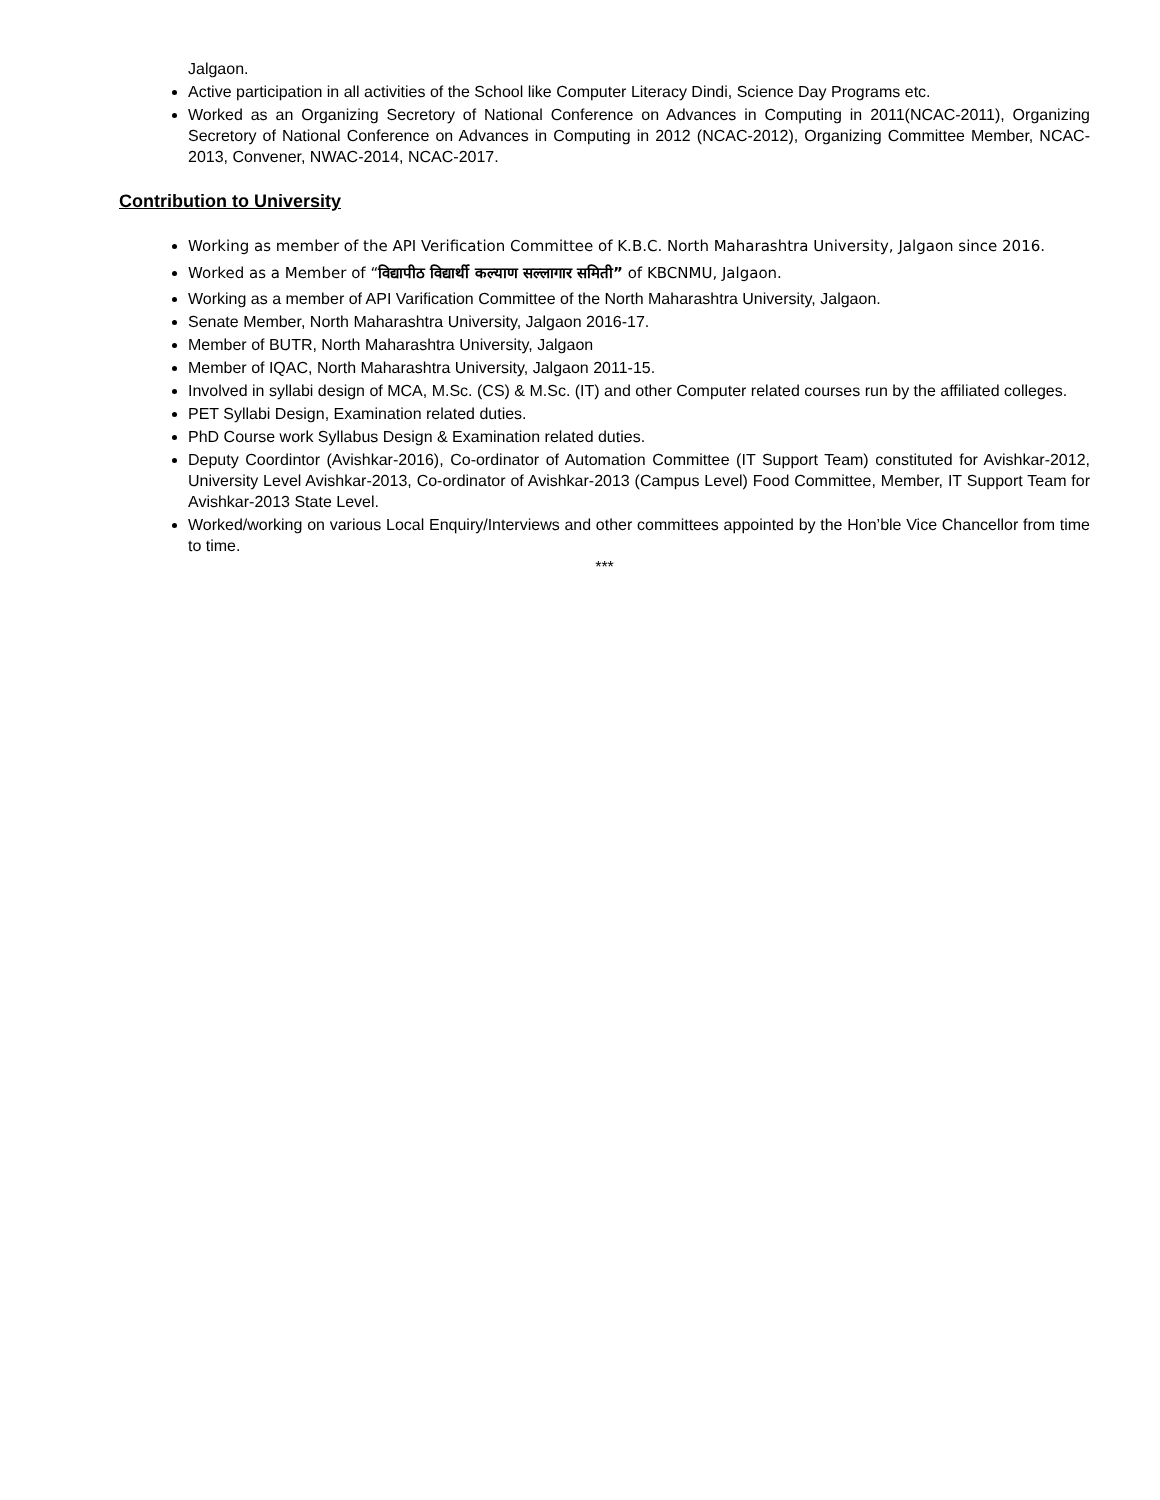Jalgaon.
Active participation in all activities of the School like Computer Literacy Dindi, Science Day Programs etc.
Worked as an Organizing Secretory of National Conference on Advances in Computing in 2011(NCAC-2011), Organizing Secretory of National Conference on Advances in Computing in 2012 (NCAC-2012), Organizing Committee Member, NCAC-2013, Convener, NWAC-2014, NCAC-2017.
Contribution to University
Working as member of the API Verification Committee of K.B.C. North Maharashtra University, Jalgaon since 2016.
Worked as a Member of “विद्यापीठ विद्यार्थी कल्याण सल्लागार समिती” of KBCNMU, Jalgaon.
Working as a member of API Varification Committee of the North Maharashtra University, Jalgaon.
Senate Member, North Maharashtra University, Jalgaon 2016-17.
Member of BUTR, North Maharashtra University, Jalgaon
Member of IQAC, North Maharashtra University, Jalgaon 2011-15.
Involved in syllabi design of MCA, M.Sc. (CS) & M.Sc. (IT) and other Computer related courses run by the affiliated colleges.
PET Syllabi Design, Examination related duties.
PhD Course work Syllabus Design & Examination related duties.
Deputy Coordintor (Avishkar-2016), Co-ordinator of Automation Committee (IT Support Team) constituted for Avishkar-2012, University Level Avishkar-2013, Co-ordinator of Avishkar-2013 (Campus Level) Food Committee, Member, IT Support Team for Avishkar-2013 State Level.
Worked/working on various Local Enquiry/Interviews and other committees appointed by the Hon’ble Vice Chancellor from time to time.
***